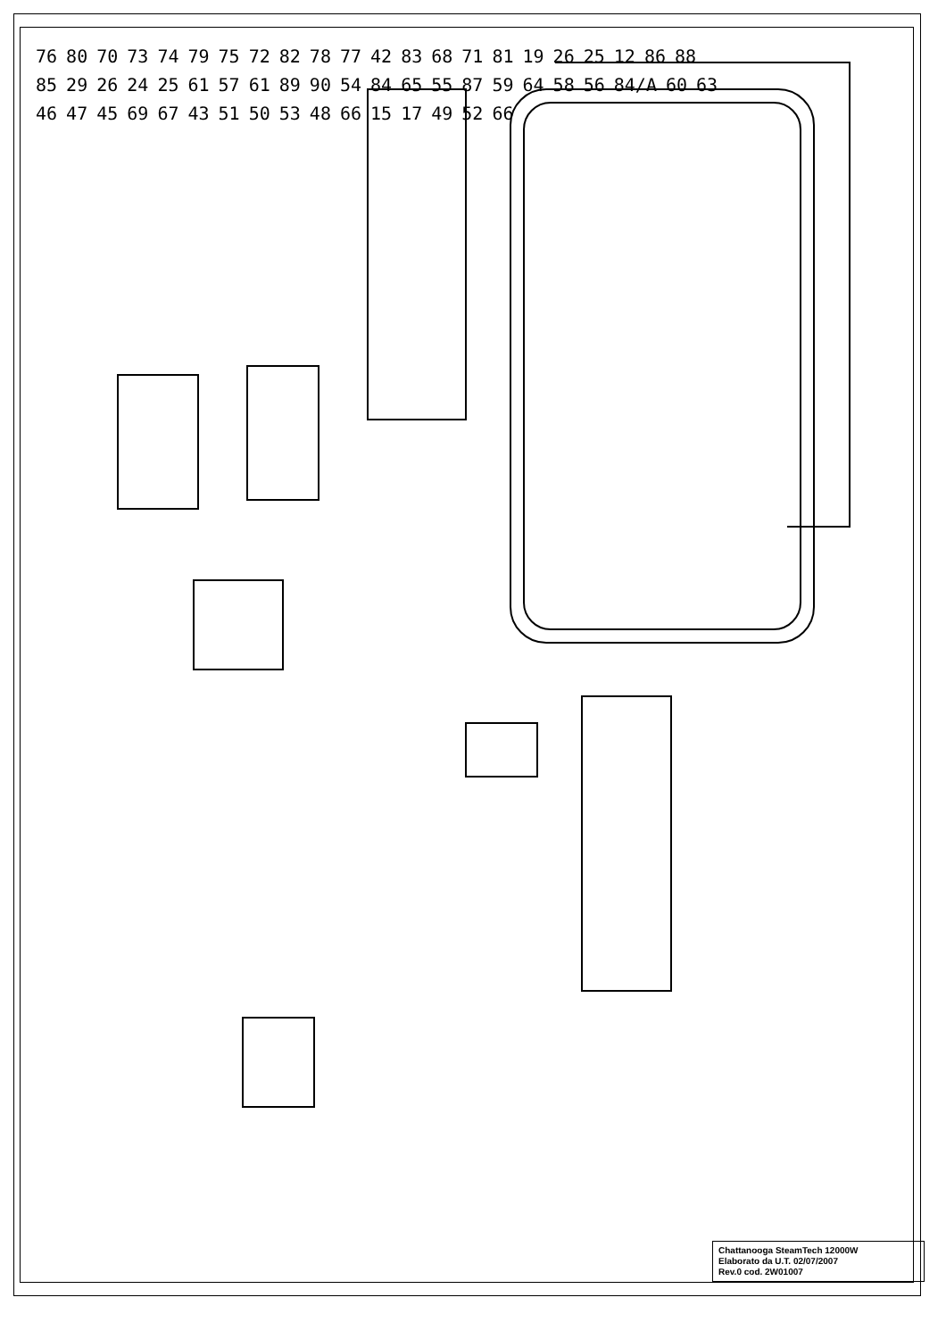76 80 70 73 74 79 75 72 82 78 77 42 83 68 71 81 19 26 25 12 86 88 85 29 26 24 25 61 57 61 89 90 54 84 65 55 87 59 64 58 56 84/A 60 63 46 47 45 69 67 43 51 50 53 48 66 15 17 49 52 66
Chattanooga SteamTech 12000W
Elaborato da U.T. 02/07/2007
Rev.0 cod. 2W01007